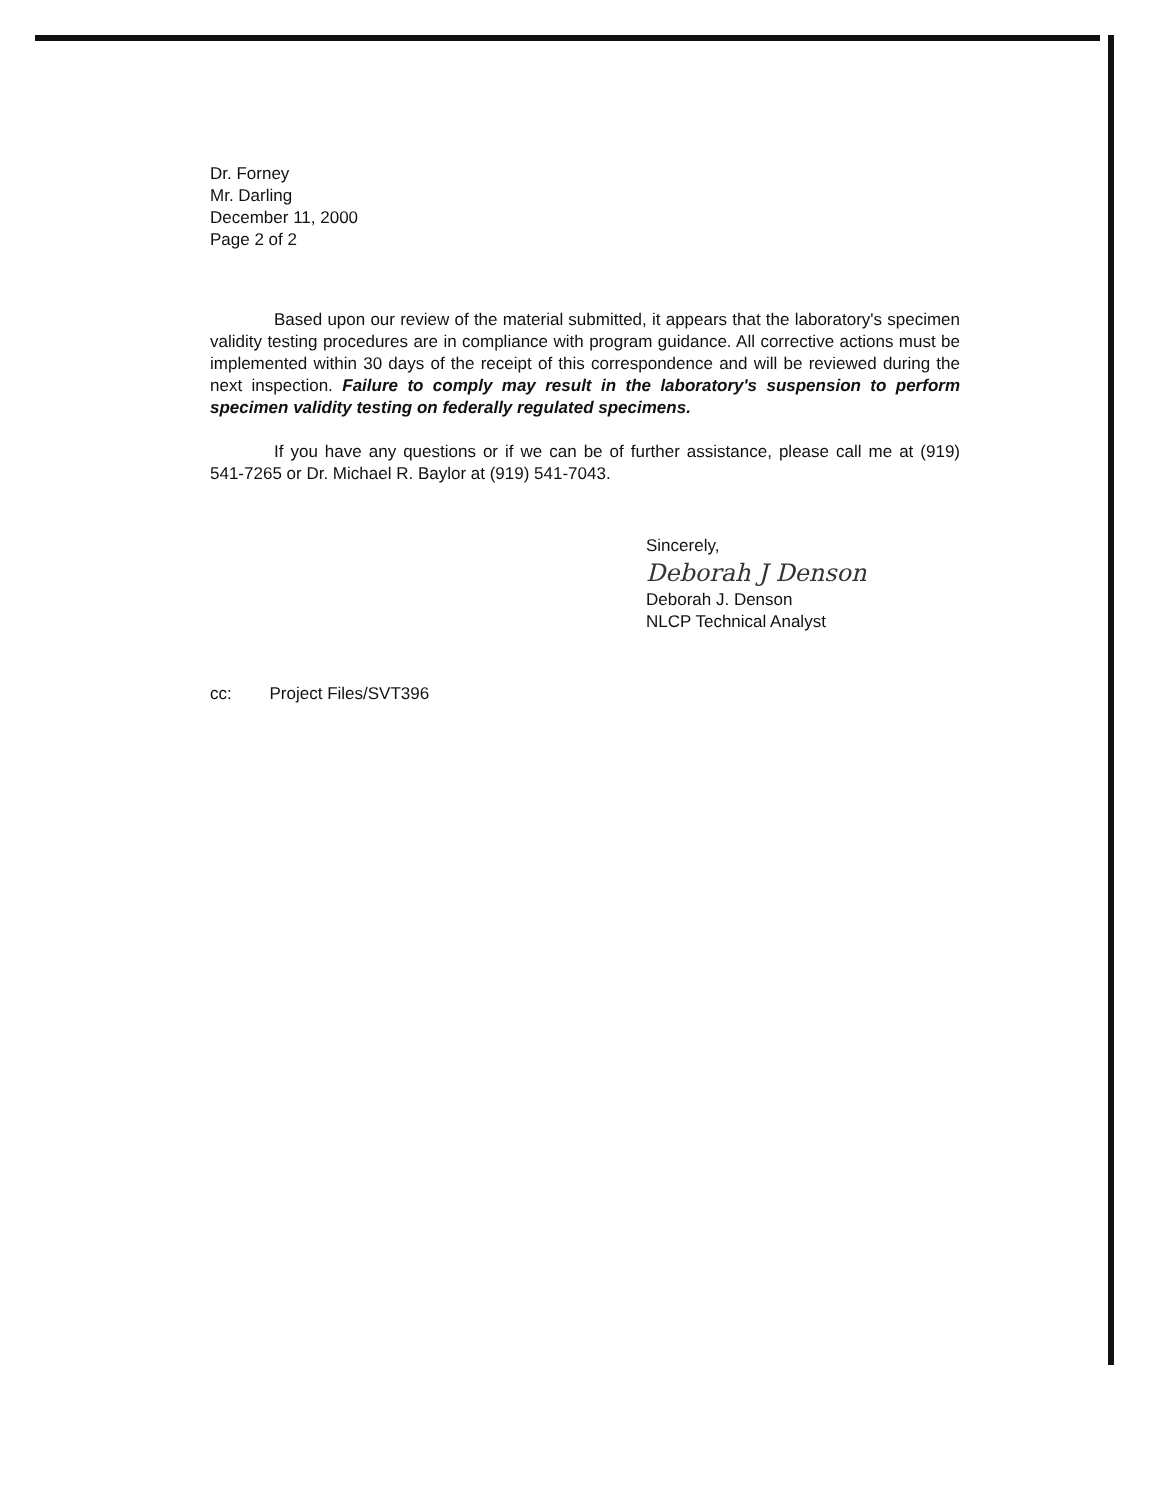Dr. Forney
Mr. Darling
December 11, 2000
Page 2 of 2
Based upon our review of the material submitted, it appears that the laboratory's specimen validity testing procedures are in compliance with program guidance. All corrective actions must be implemented within 30 days of the receipt of this correspondence and will be reviewed during the next inspection. Failure to comply may result in the laboratory's suspension to perform specimen validity testing on federally regulated specimens.
If you have any questions or if we can be of further assistance, please call me at (919) 541-7265 or Dr. Michael R. Baylor at (919) 541-7043.
Sincerely,
Deborah J Denson
Deborah J. Denson
NLCP Technical Analyst
cc: Project Files/SVT396